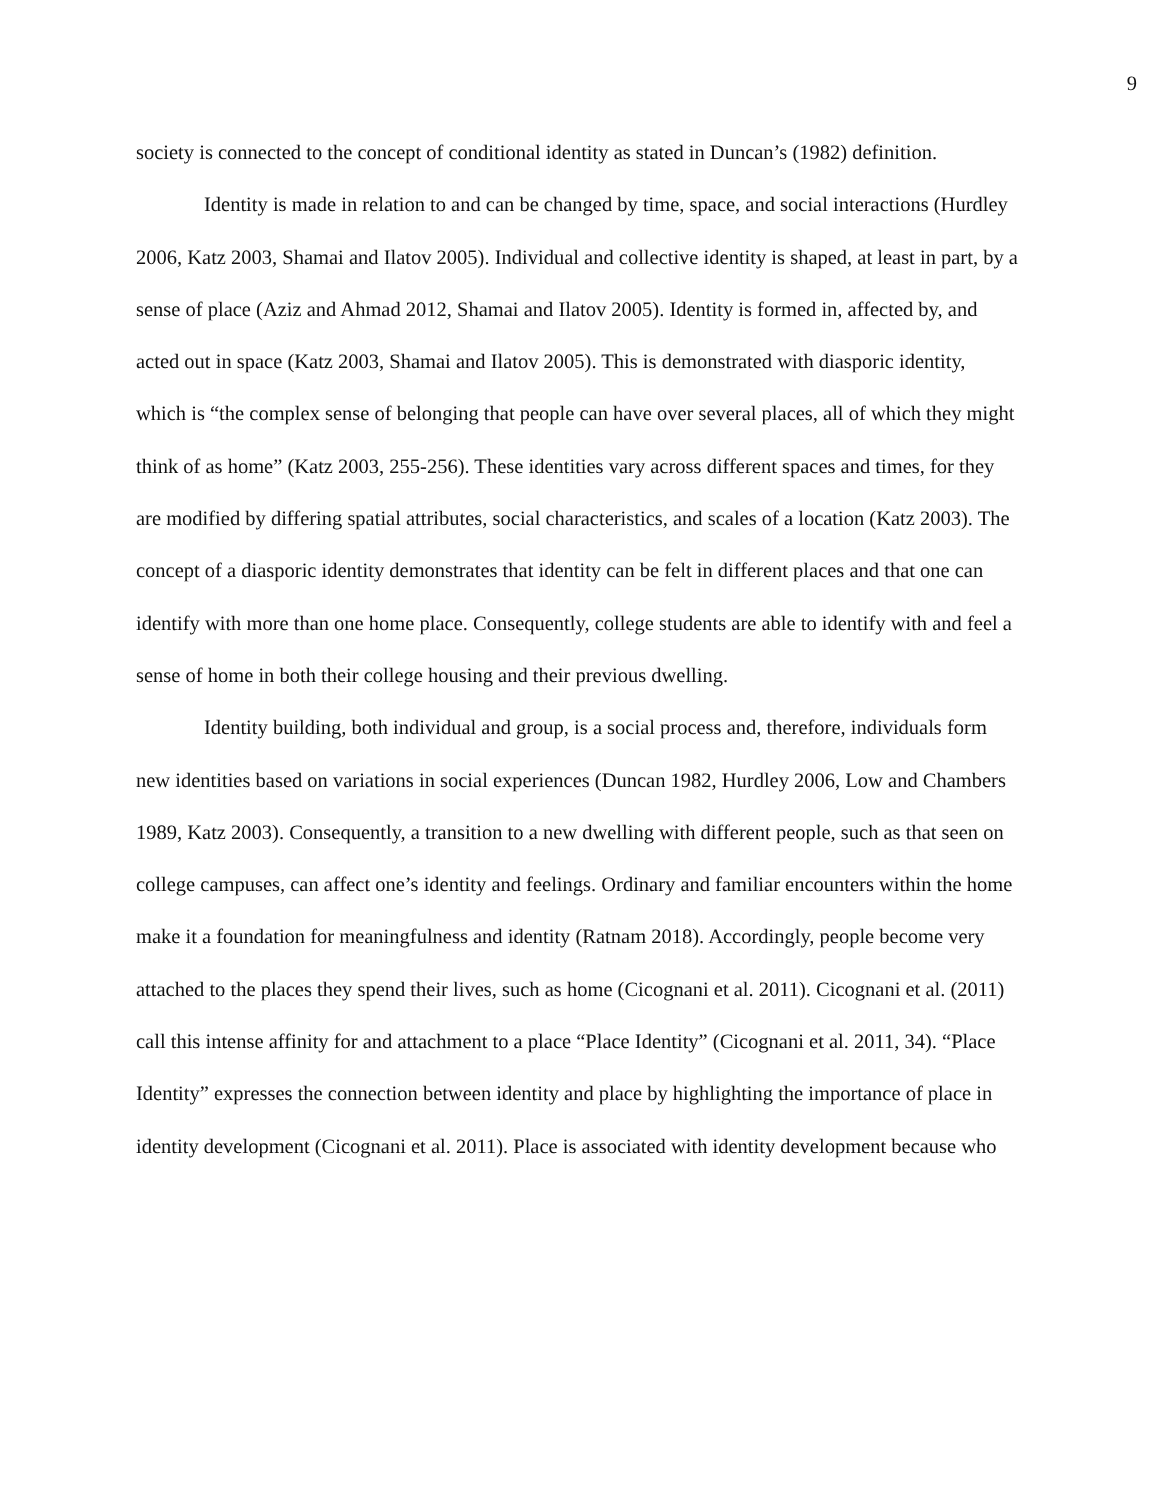9
society is connected to the concept of conditional identity as stated in Duncan’s (1982) definition.
Identity is made in relation to and can be changed by time, space, and social interactions (Hurdley 2006, Katz 2003, Shamai and Ilatov 2005). Individual and collective identity is shaped, at least in part, by a sense of place (Aziz and Ahmad 2012, Shamai and Ilatov 2005). Identity is formed in, affected by, and acted out in space (Katz 2003, Shamai and Ilatov 2005). This is demonstrated with diasporic identity, which is “the complex sense of belonging that people can have over several places, all of which they might think of as home” (Katz 2003, 255-256). These identities vary across different spaces and times, for they are modified by differing spatial attributes, social characteristics, and scales of a location (Katz 2003). The concept of a diasporic identity demonstrates that identity can be felt in different places and that one can identify with more than one home place. Consequently, college students are able to identify with and feel a sense of home in both their college housing and their previous dwelling.
Identity building, both individual and group, is a social process and, therefore, individuals form new identities based on variations in social experiences (Duncan 1982, Hurdley 2006, Low and Chambers 1989, Katz 2003). Consequently, a transition to a new dwelling with different people, such as that seen on college campuses, can affect one’s identity and feelings. Ordinary and familiar encounters within the home make it a foundation for meaningfulness and identity (Ratnam 2018). Accordingly, people become very attached to the places they spend their lives, such as home (Cicognani et al. 2011). Cicognani et al. (2011) call this intense affinity for and attachment to a place “Place Identity” (Cicognani et al. 2011, 34). “Place Identity” expresses the connection between identity and place by highlighting the importance of place in identity development (Cicognani et al. 2011). Place is associated with identity development because who